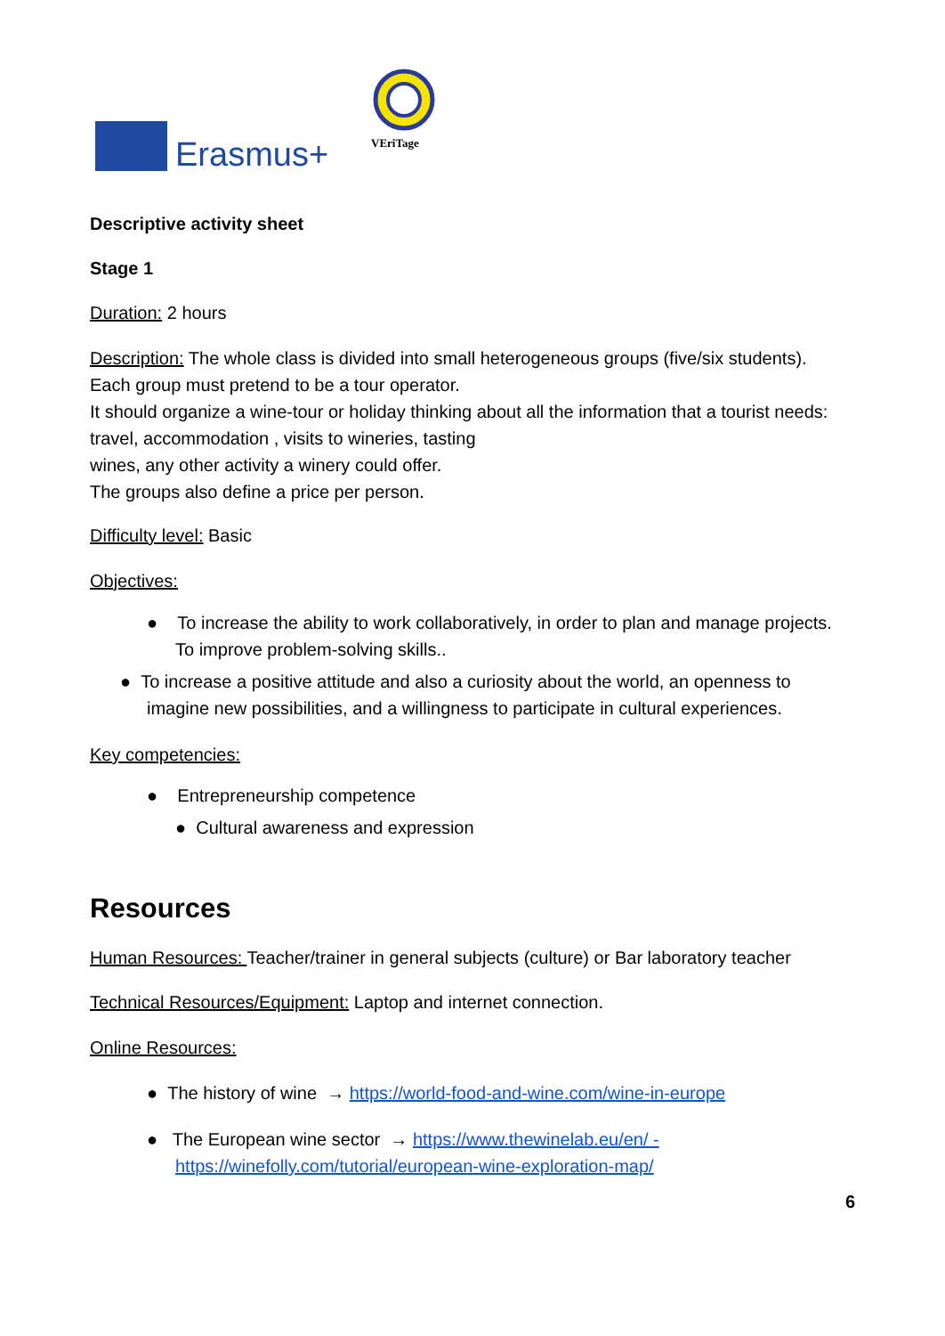Erasmus+ VEriTage
Descriptive activity sheet
Stage 1
Duration: 2 hours
Description: The whole class is divided into small heterogeneous groups (five/six students).
Each group must pretend to be a tour operator.
It should organize a wine-tour or holiday thinking about all the information that a tourist needs: travel, accommodation , visits to wineries, tasting
wines, any other activity a winery could offer.
The groups also define a price per person.
Difficulty level: Basic
Objectives:
● To increase the ability to work collaboratively, in order to plan and manage projects. To improve problem-solving skills..
● To increase a positive attitude and also a curiosity about the world, an openness to imagine new possibilities, and a willingness to participate in cultural experiences.
Key competencies:
● Entrepreneurship competence
● Cultural awareness and expression
Resources
Human Resources: Teacher/trainer in general subjects (culture) or Bar laboratory teacher
Technical Resources/Equipment: Laptop and internet connection.
Online Resources:
● The history of wine → https://world-food-and-wine.com/wine-in-europe
● The European wine sector → https://www.thewinelab.eu/en/ - https://winefolly.com/tutorial/european-wine-exploration-map/
6